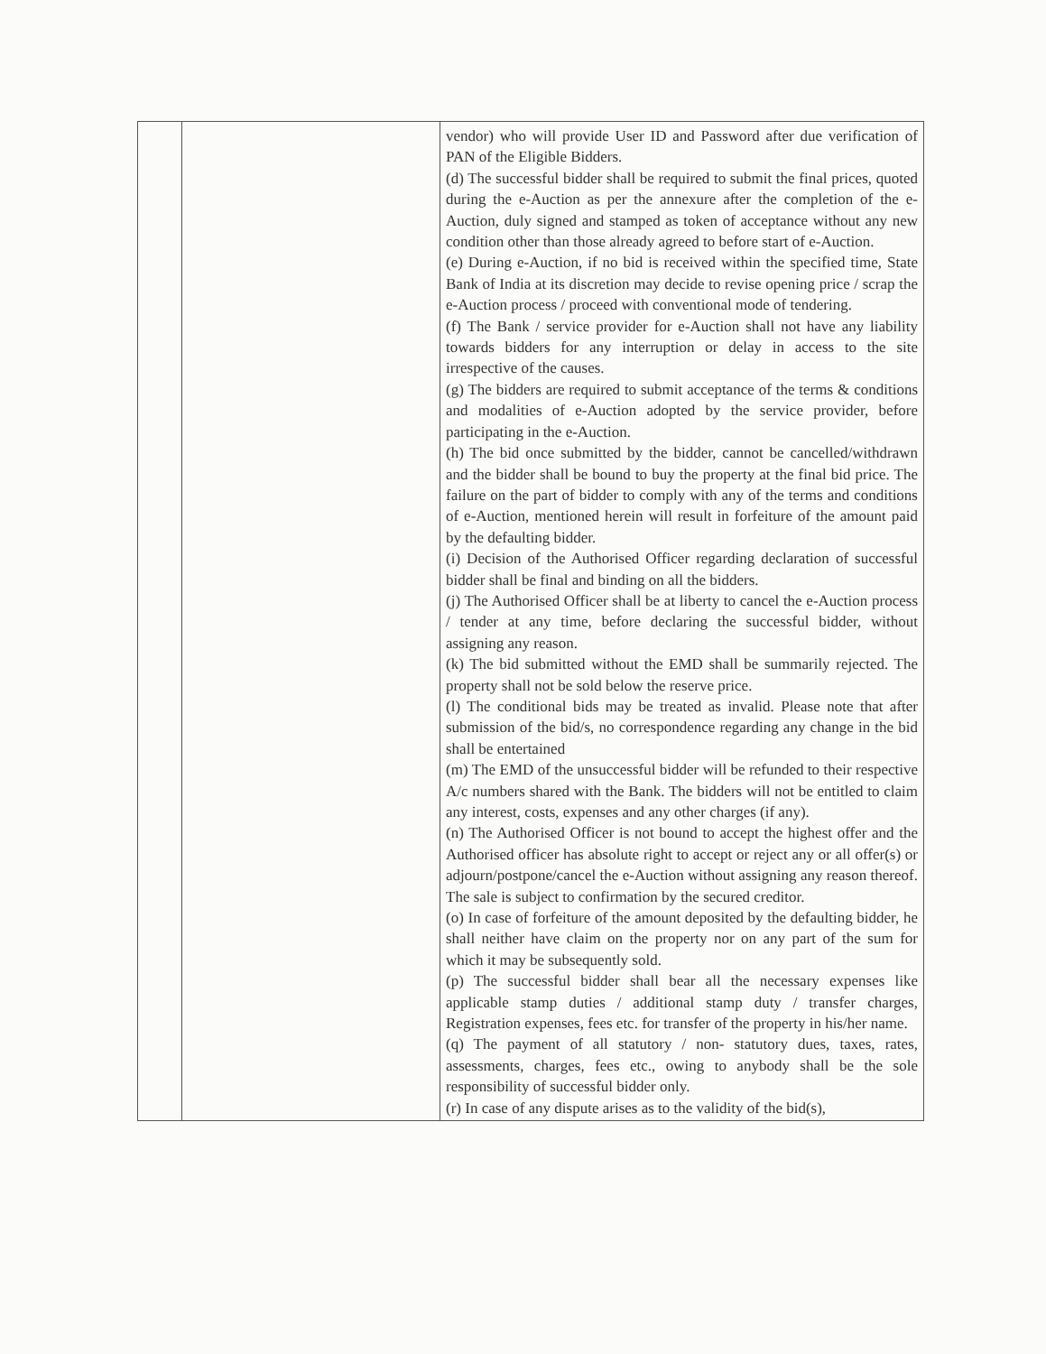| | | vendor) who will provide User ID and Password after due verification of PAN of the Eligible Bidders. (d) The successful bidder shall be required to submit the final prices, quoted during the e-Auction as per the annexure after the completion of the e-Auction, duly signed and stamped as token of acceptance without any new condition other than those already agreed to before start of e-Auction. (e) During e-Auction, if no bid is received within the specified time, State Bank of India at its discretion may decide to revise opening price / scrap the e-Auction process / proceed with conventional mode of tendering. (f) The Bank / service provider for e-Auction shall not have any liability towards bidders for any interruption or delay in access to the site irrespective of the causes. (g) The bidders are required to submit acceptance of the terms & conditions and modalities of e-Auction adopted by the service provider, before participating in the e-Auction. (h) The bid once submitted by the bidder, cannot be cancelled/withdrawn and the bidder shall be bound to buy the property at the final bid price. The failure on the part of bidder to comply with any of the terms and conditions of e-Auction, mentioned herein will result in forfeiture of the amount paid by the defaulting bidder. (i) Decision of the Authorised Officer regarding declaration of successful bidder shall be final and binding on all the bidders. (j) The Authorised Officer shall be at liberty to cancel the e-Auction process / tender at any time, before declaring the successful bidder, without assigning any reason. (k) The bid submitted without the EMD shall be summarily rejected. The property shall not be sold below the reserve price. (l) The conditional bids may be treated as invalid. Please note that after submission of the bid/s, no correspondence regarding any change in the bid shall be entertained (m) The EMD of the unsuccessful bidder will be refunded to their respective A/c numbers shared with the Bank. The bidders will not be entitled to claim any interest, costs, expenses and any other charges (if any). (n) The Authorised Officer is not bound to accept the highest offer and the Authorised officer has absolute right to accept or reject any or all offer(s) or adjourn/postpone/cancel the e-Auction without assigning any reason thereof. The sale is subject to confirmation by the secured creditor. (o) In case of forfeiture of the amount deposited by the defaulting bidder, he shall neither have claim on the property nor on any part of the sum for which it may be subsequently sold. (p) The successful bidder shall bear all the necessary expenses like applicable stamp duties / additional stamp duty / transfer charges, Registration expenses, fees etc. for transfer of the property in his/her name. (q) The payment of all statutory / non- statutory dues, taxes, rates, assessments, charges, fees etc., owing to anybody shall be the sole responsibility of successful bidder only. (r) In case of any dispute arises as to the validity of the bid(s), |